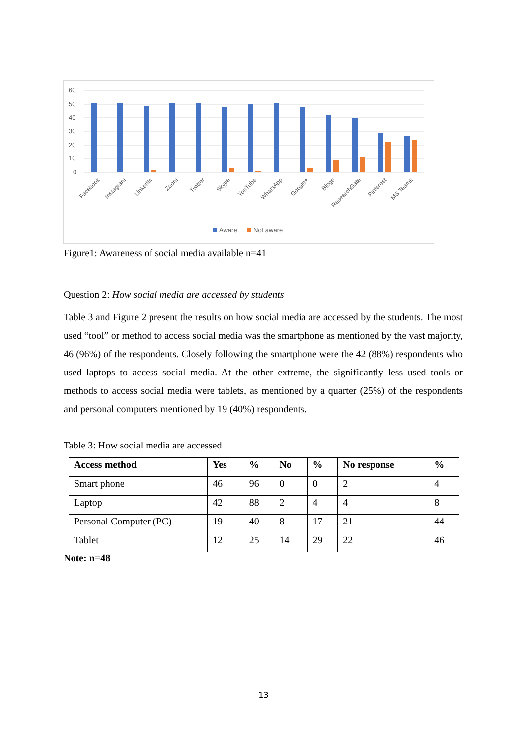60
50
40
30
20
10
0
Facebook
Instagram
LinkedIn
Zoom
Twitter
Skype
YouTube
WhatsApp
Google+
Blogs
ResearchGate
Pinterest
MS Teams
Aware
Not aware
Figure1: Awareness of social media available n=41
Question 2: How social media are accessed by students
Table 3 and Figure 2 present the results on how social media are accessed by the students. The most used “tool” or method to access social media was the smartphone as mentioned by the vast majority, 46 (96%) of the respondents. Closely following the smartphone were the 42 (88%) respondents who used laptops to access social media. At the other extreme, the significantly less used tools or methods to access social media were tablets, as mentioned by a quarter (25%) of the respondents and personal computers mentioned by 19 (40%) respondents.
Table 3: How social media are accessed
| Access method | Yes | % | No | % | No response | % |
| --- | --- | --- | --- | --- | --- | --- |
| Smart phone | 46 | 96 | 0 | 0 | 2 | 4 |
| Laptop | 42 | 88 | 2 | 4 | 4 | 8 |
| Personal Computer (PC) | 19 | 40 | 8 | 17 | 21 | 44 |
| Tablet | 12 | 25 | 14 | 29 | 22 | 46 |
Note: n=48
13